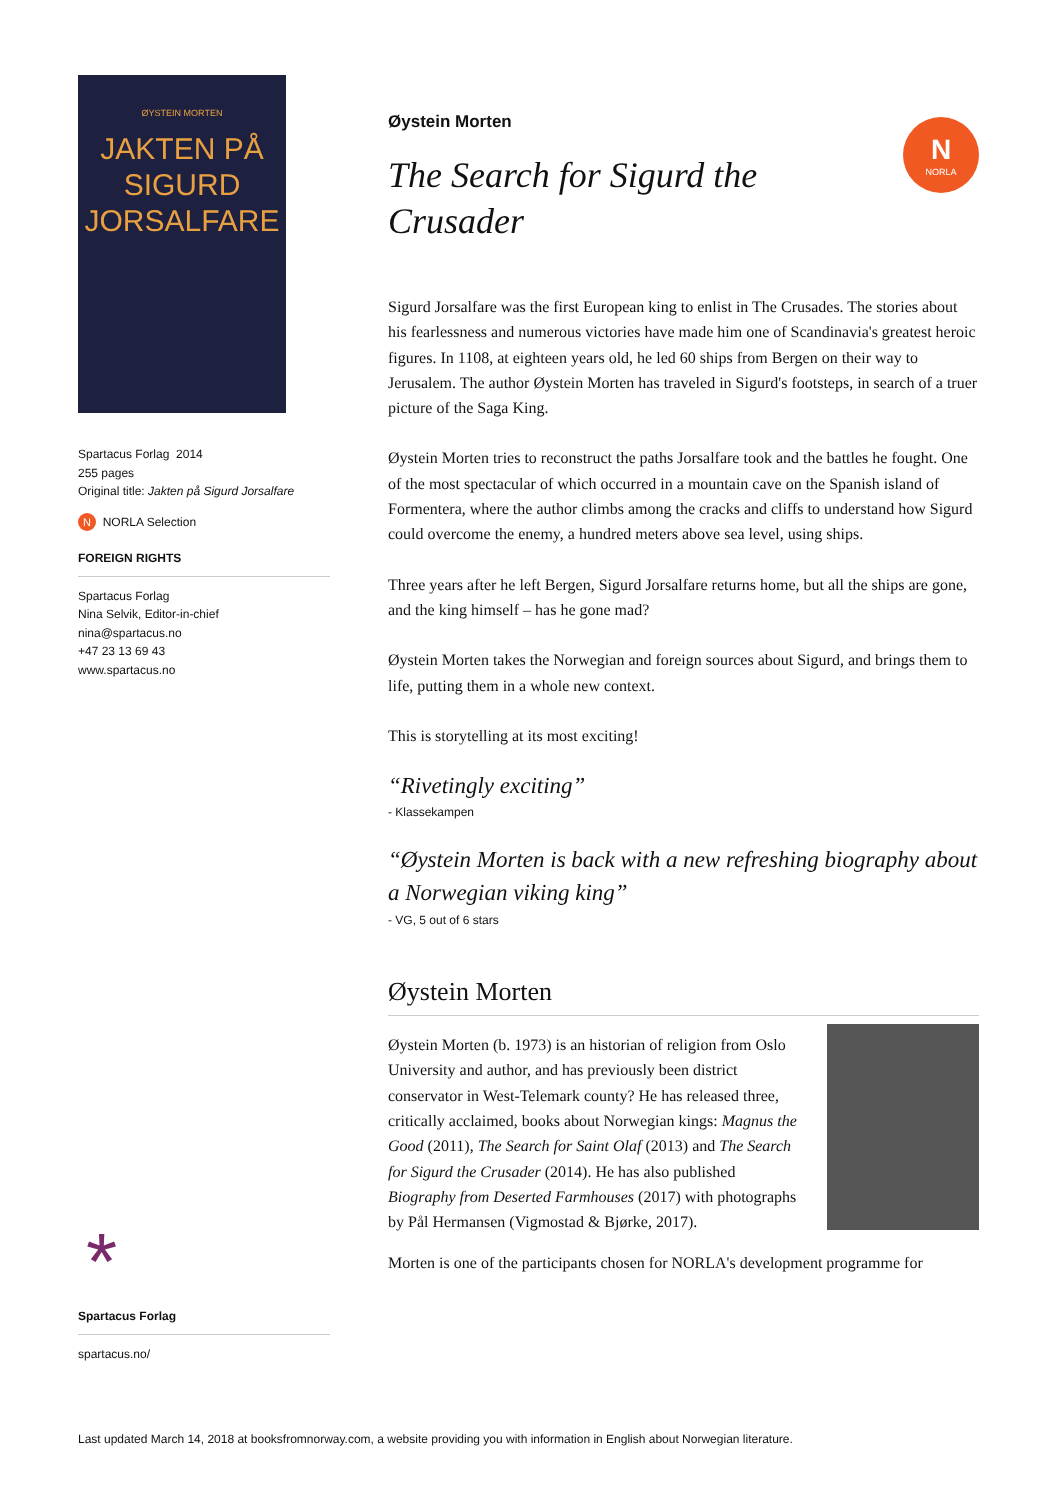ØYSTEIN MORTEN
JAKTEN PÅ
SIGURD
JORSALFARE
Spartacus Forlag 2014
255 pages
Original title: Jakten på Sigurd Jorsalfare
N NORLA Selection
FOREIGN RIGHTS
Spartacus Forlag
Nina Selvik, Editor-in-chief
nina@spartacus.no
+47 23 13 69 43
www.spartacus.no
*
Spartacus Forlag
spartacus.no/
N
NORLA
Øystein Morten
The Search for Sigurd the
Crusader
Sigurd Jorsalfare was the first European king to enlist in The Crusades. The stories about his fearlessness and numerous victories have made him one of Scandinavia's greatest heroic figures. In 1108, at eighteen years old, he led 60 ships from Bergen on their way to Jerusalem. The author Øystein Morten has traveled in Sigurd's footsteps, in search of a truer picture of the Saga King.
Øystein Morten tries to reconstruct the paths Jorsalfare took and the battles he fought. One of the most spectacular of which occurred in a mountain cave on the Spanish island of Formentera, where the author climbs among the cracks and cliffs to understand how Sigurd could overcome the enemy, a hundred meters above sea level, using ships.
Three years after he left Bergen, Sigurd Jorsalfare returns home, but all the ships are gone, and the king himself – has he gone mad?
Øystein Morten takes the Norwegian and foreign sources about Sigurd, and brings them to life, putting them in a whole new context.
This is storytelling at its most exciting!
“Rivetingly exciting”
- Klassekampen
“Øystein Morten is back with a new refreshing biography about a Norwegian viking king”
- VG, 5 out of 6 stars
Øystein Morten
Øystein Morten (b. 1973) is an historian of religion from Oslo University and author, and has previously been district conservator in West-Telemark county? He has released three, critically acclaimed, books about Norwegian kings: Magnus the Good (2011), The Search for Saint Olaf (2013) and The Search for Sigurd the Crusader (2014). He has also published Biography from Deserted Farmhouses (2017) with photographs by Pål Hermansen (Vigmostad & Bjørke, 2017).
Morten is one of the participants chosen for NORLA's development programme for
Last updated March 14, 2018 at booksfromnorway.com, a website providing you with information in English about Norwegian literature.